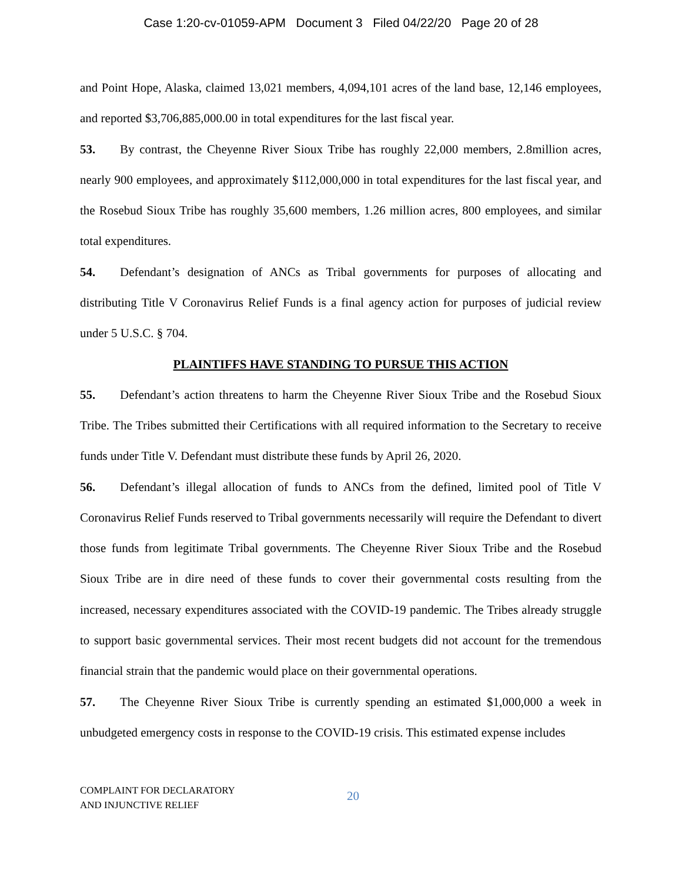Case 1:20-cv-01059-APM Document 3 Filed 04/22/20 Page 20 of 28
and Point Hope, Alaska, claimed 13,021 members, 4,094,101 acres of the land base, 12,146 employees, and reported $3,706,885,000.00 in total expenditures for the last fiscal year.
53. By contrast, the Cheyenne River Sioux Tribe has roughly 22,000 members, 2.8million acres, nearly 900 employees, and approximately $112,000,000 in total expenditures for the last fiscal year, and the Rosebud Sioux Tribe has roughly 35,600 members, 1.26 million acres, 800 employees, and similar total expenditures.
54. Defendant’s designation of ANCs as Tribal governments for purposes of allocating and distributing Title V Coronavirus Relief Funds is a final agency action for purposes of judicial review under 5 U.S.C. § 704.
PLAINTIFFS HAVE STANDING TO PURSUE THIS ACTION
55. Defendant’s action threatens to harm the Cheyenne River Sioux Tribe and the Rosebud Sioux Tribe. The Tribes submitted their Certifications with all required information to the Secretary to receive funds under Title V. Defendant must distribute these funds by April 26, 2020.
56. Defendant’s illegal allocation of funds to ANCs from the defined, limited pool of Title V Coronavirus Relief Funds reserved to Tribal governments necessarily will require the Defendant to divert those funds from legitimate Tribal governments. The Cheyenne River Sioux Tribe and the Rosebud Sioux Tribe are in dire need of these funds to cover their governmental costs resulting from the increased, necessary expenditures associated with the COVID-19 pandemic. The Tribes already struggle to support basic governmental services. Their most recent budgets did not account for the tremendous financial strain that the pandemic would place on their governmental operations.
57. The Cheyenne River Sioux Tribe is currently spending an estimated $1,000,000 a week in unbudgeted emergency costs in response to the COVID-19 crisis. This estimated expense includes
COMPLAINT FOR DECLARATORY
AND INJUNCTIVE RELIEF
20